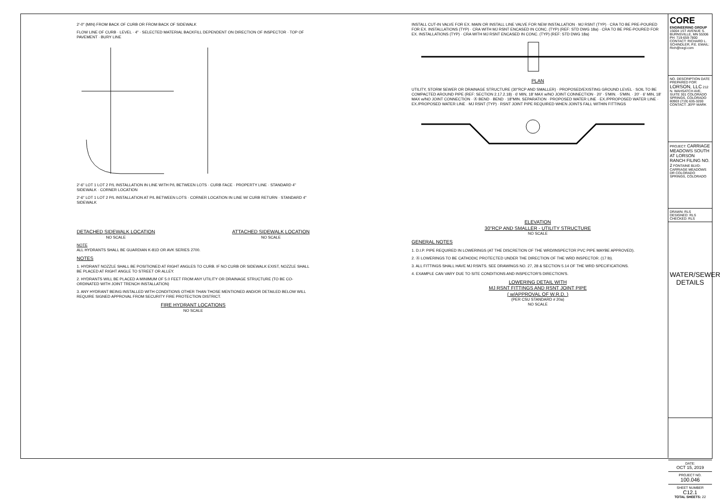2'-0" (MIN) FROM BACK OF CURB OR FROM BACK OF SIDEWALK
FLOW LINE OF CURB · LEVEL · 4" · SELECTED MATERIAL BACKFILL DEPENDENT ON DIRECTION OF INSPECTOR · TOP OF PAVEMENT · BURY LINE
2'-6" LOT 1 LOT 2 P/L INSTALLATION IN LINE WITH P/L BETWEEN LOTS · CURB FACE · PROPERTY LINE · STANDARD 4" SIDEWALK · CORNER LOCATION
2'-6" LOT 1 LOT 2 P/L INSTALLATION AT P/L BETWEEN LOTS · CORNER LOCATION IN LINE W/ CURB RETURN · STANDARD 4" SIDEWALK
DETACHED SIDEWALK LOCATION
NO SCALE
ATTACHED SIDEWALK LOCATION
NO SCALE
NOTE
ALL HYDRANTS SHALL BE GUARDIAN K-81D OR AVK SERIES 2700.
NOTES
1. HYDRANT NOZZLE SHALL BE POSITIONED AT RIGHT ANGLES TO CURB. IF NO CURB OR SIDEWALK EXIST, NOZZLE SHALL BE PLACED AT RIGHT ANGLE TO STREET OR ALLEY.
2. HYDRANTS WILL BE PLACED A MINIMUM OF 5.0 FEET FROM ANY UTILITY OR DRAINAGE STRUCTURE (TO BE CO-ORDINATED WITH JOINT TRENCH INSTALLATION)
3. ANY HYDRANT BEING INSTALLED WITH CONDITIONS OTHER THAN THOSE MENTIONED AND/OR DETAILED BELOW WILL REQUIRE SIGNED APPROVAL FROM SECURITY FIRE PROTECTION DISTRICT.
FIRE HYDRANT LOCATIONS
NO SCALE
INSTALL CUT-IN VALVE FOR EX. MAIN OR INSTALL LINE VALVE FOR NEW INSTALLATION · MJ RSNT (TYP) · CRA TO BE PRE-POURED FOR EX. INSTALLATIONS (TYP) · CRA WITH MJ RSNT ENCASED IN CONC. (TYP) (REF: STD DWG 18a) · CRA TO BE PRE-POURED FOR EX. INSTALLATIONS (TYP) · CRA WITH MJ RSNT ENCASED IN CONC. (TYP) (REF: STD DWG 18a)
PLAN
UTILITY, STORM SEWER OR DRAINAGE STRUCTURE (30"RCP AND SMALLER) · PROPOSED/EXISTING GROUND LEVEL · SOIL TO BE COMPACTED AROUND PIPE (REF: SECTION 2.17.2.18) · 6' MIN, 18' MAX w/NO JOINT CONNECTION · 20' · 5'MIN. · 5'MIN. · 20' · 6' MIN, 18' MAX w/NO JOINT CONNECTION · Ⓐ BEND · BEND · 18"MIN. SEPARATION · PROPOSED WATER LINE · EX./PPROPOSED WATER LINE · EX./PROPOSED WATER LINE · MJ RSNT (TYP) · RSNT JOINT PIPE REQUIRED WHEN JOINTS FALL WITHIN FITTINGS
ELEVATION
30"RCP AND SMALLER - UTILITY STRUCTURE
NO SCALE
GENERAL NOTES
1. D.I.P. PIPE REQUIRED IN LOWERINGS (AT THE DISCRETION OF THE WRD/INSPECTOR PVC PIPE MAYBE APPROVED).
2. Ⓐ LOWERINGS TO BE CATHODIC PROTECTED UNDER THE DIRECTION OF THE WRD INSPECTOR. (17 lb).
3. ALL FITTINGS SHALL HAVE MJ RSNTS. SEE DRAWINGS NO. 27, 28 & SECTION 5.14 OF THE WRD SPECIFICATIONS.
4. EXAMPLE CAN VARY DUE TO SITE CONDITIONS AND INSPECTOR'S DIRECTION'S.
LOWERING DETAIL WITH
MJ RSNT FITTINGS AND RSNT JOINT PIPE
( w/APPROVAL OF W.R.D. )
(PER CSU STANDARD # 20a)
NO SCALE
CORE ENGINEERING GROUP
15004 1ST AVENUE S. BURNSVILLE, MN 55306 PH: 719-659-7800 CONTACT: RICHARD L. SCHINDLER, P.E. EMAIL: Rich@cegl.com
NO. DESCRIPTION DATE
PREPARED FOR: LORSON, LLC 212 N. WAHSATCH AVE, SUITE 301 COLORADO SPRINGS, COLORADO 80903 (719) 635-3200 CONTACT: JEFF MARK
PROJECT: CARRIAGE MEADOWS SOUTH AT LORSON RANCH FILING NO. 2 FONTAINE BLVD-CARRIAGE MEADOWS DR COLORADO SPRINGS, COLORADO
DRAWN: RLS
DESIGNED: RLS
CHECKED: RLS
WATER/SEWER DETAILS
DATE:
OCT 15, 2019
PROJECT NO.
100.046
SHEET NUMBER
C12.1
TOTAL SHEETS: 22